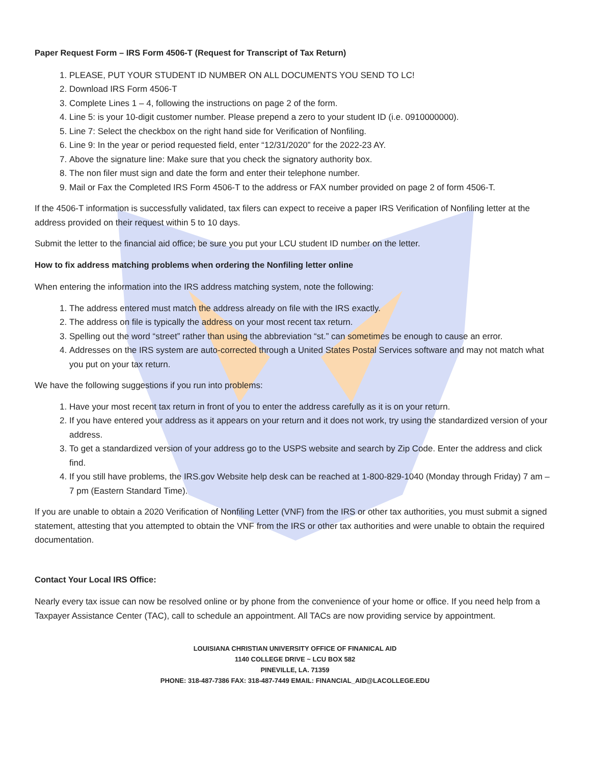Paper Request Form – IRS Form 4506-T (Request for Transcript of Tax Return)
1. PLEASE, PUT YOUR STUDENT ID NUMBER ON ALL DOCUMENTS YOU SEND TO LC!
2. Download IRS Form 4506-T
3. Complete Lines 1 – 4, following the instructions on page 2 of the form.
4. Line 5: is your 10-digit customer number. Please prepend a zero to your student ID (i.e. 0910000000).
5. Line 7: Select the checkbox on the right hand side for Verification of Nonfiling.
6. Line 9: In the year or period requested field, enter “12/31/2020” for the 2022-23 AY.
7. Above the signature line: Make sure that you check the signatory authority box.
8. The non filer must sign and date the form and enter their telephone number.
9. Mail or Fax the Completed IRS Form 4506-T to the address or FAX number provided on page 2 of form 4506-T.
If the 4506-T information is successfully validated, tax filers can expect to receive a paper IRS Verification of Nonfiling letter at the address provided on their request within 5 to 10 days.
Submit the letter to the financial aid office; be sure you put your LCU student ID number on the letter.
How to fix address matching problems when ordering the Nonfiling letter online
When entering the information into the IRS address matching system, note the following:
1. The address entered must match the address already on file with the IRS exactly.
2. The address on file is typically the address on your most recent tax return.
3. Spelling out the word “street” rather than using the abbreviation “st.” can sometimes be enough to cause an error.
4. Addresses on the IRS system are auto-corrected through a United States Postal Services software and may not match what you put on your tax return.
We have the following suggestions if you run into problems:
1. Have your most recent tax return in front of you to enter the address carefully as it is on your return.
2. If you have entered your address as it appears on your return and it does not work, try using the standardized version of your address.
3. To get a standardized version of your address go to the USPS website and search by Zip Code. Enter the address and click find.
4. If you still have problems, the IRS.gov Website help desk can be reached at 1-800-829-1040 (Monday through Friday) 7 am – 7 pm (Eastern Standard Time).
If you are unable to obtain a 2020 Verification of Nonfiling Letter (VNF) from the IRS or other tax authorities, you must submit a signed statement, attesting that you attempted to obtain the VNF from the IRS or other tax authorities and were unable to obtain the required documentation.
Contact Your Local IRS Office:
Nearly every tax issue can now be resolved online or by phone from the convenience of your home or office. If you need help from a Taxpayer Assistance Center (TAC), call to schedule an appointment. All TACs are now providing service by appointment.
LOUISIANA CHRISTIAN UNIVERSITY OFFICE OF FINANICAL AID
1140 COLLEGE DRIVE ~ LCU BOX 582
PINEVILLE, LA. 71359
PHONE: 318-487-7386 FAX: 318-487-7449 EMAIL: FINANCIAL_AID@LACOLLEGE.EDU